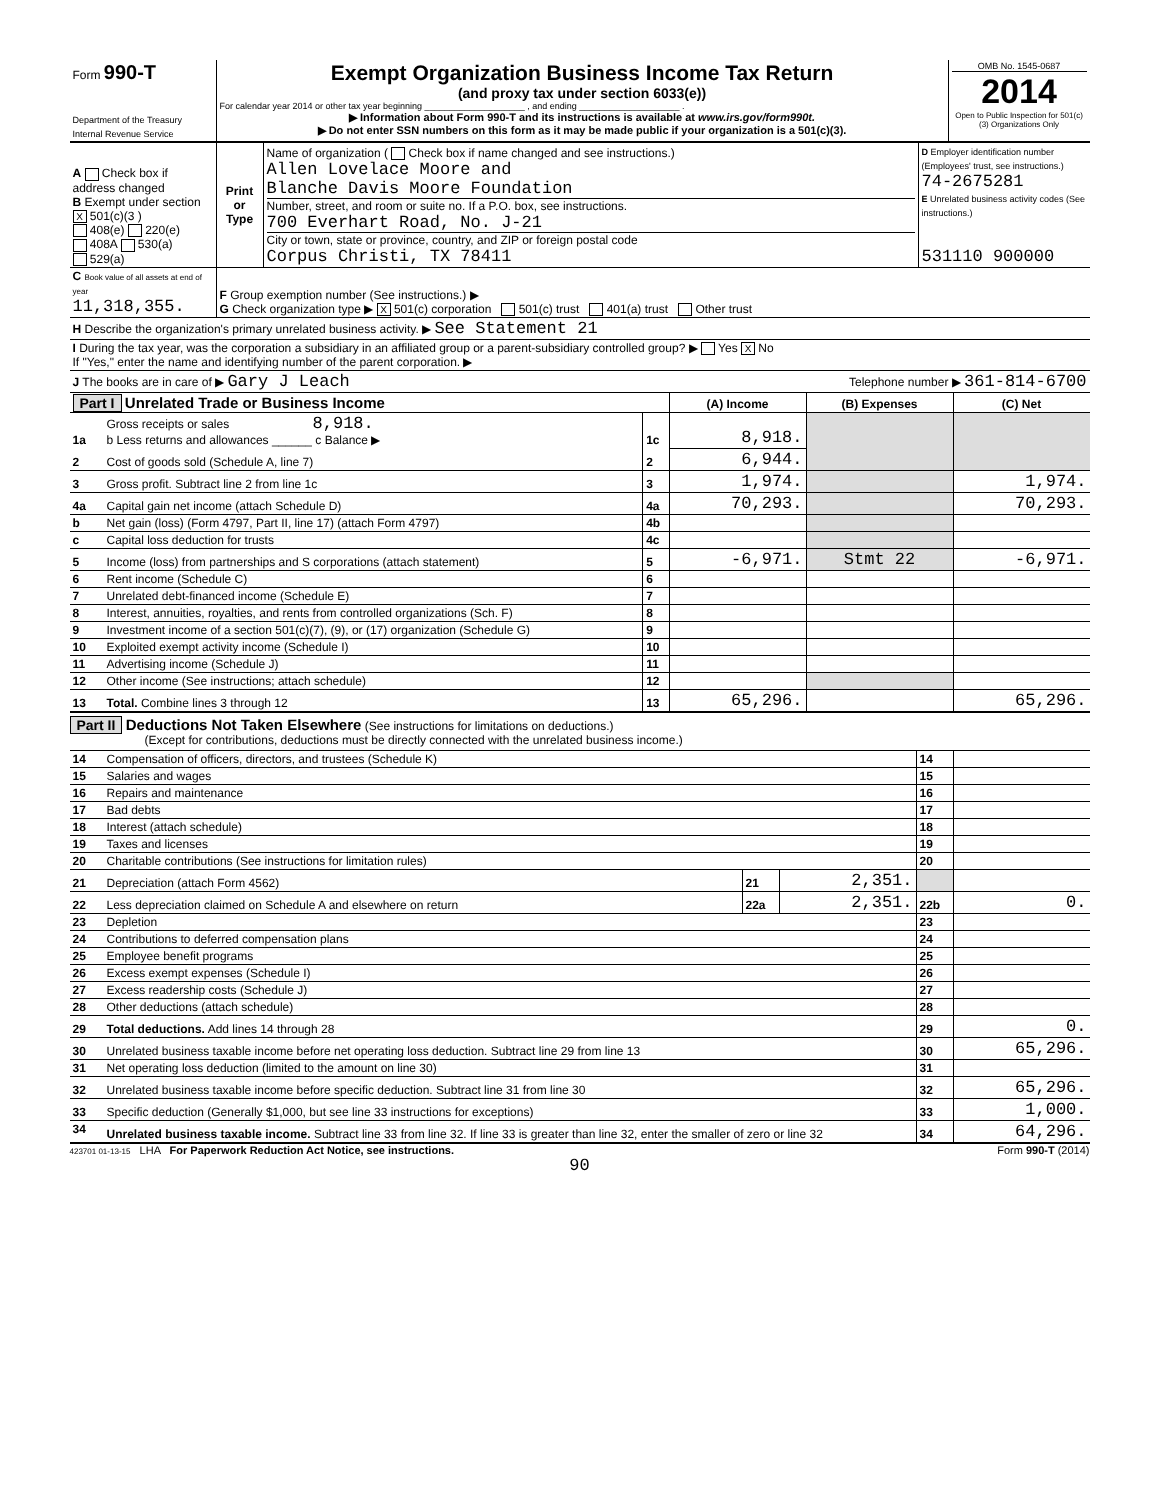| Form 990-T Department of the Treasury Internal Revenue Service | Exempt Organization Business Income Tax Return (and proxy tax under section 6033(e)) For calendar year 2014 or other tax year beginning ____________________ , and ending ____________________ . ▶ Information about Form 990-T and its instructions is available at www.irs.gov/form990t. ▶ Do not enter SSN numbers on this form as it may be made public if your organization is a 501(c)(3). | OMB No. 1545-0687 2014 Open to Public Inspection for 501(c)(3) Organizations Only |
| A Check box if address changed B Exempt under section X 501(c)(3 ) 408(e) 220(e) 408A 530(a) 529(a) | Print or Type | Name of organization ( Check box if name changed and see instructions.) Allen Lovelace Moore and Blanche Davis Moore Foundation Number, street, and room or suite no. If a P.O. box, see instructions. 700 Everhart Road, No. J-21 City or town, state or province, country, and ZIP or foreign postal code Corpus Christi, TX 78411 | D Employer identification number (Employees' trust, see instructions.) 74-2675281 E Unrelated business activity codes (See instructions.) 531110 900000 |
| C Book value of all assets at end of year 11,318,355. | F Group exemption number (See instructions.) ▶ G Check organization type ▶ X 501(c) corporation 501(c) trust 401(a) trust Other trust |
| H Describe the organization's primary unrelated business activity. ▶ See Statement 21 | |
| I During the tax year, was the corporation a subsidiary in an affiliated group or a parent-subsidiary controlled group? ▶ Yes X No If "Yes," enter the name and identifying number of the parent corporation. ▶ | |
| J The books are in care of ▶ Gary J Leach Telephone number ▶ 361-814-6700 | |
| Part I Unrelated Trade or Business Income | | | (A) Income | (B) Expenses | (C) Net |
| --- | --- | --- | --- | --- | --- |
| 1a | Gross receipts or sales 8,918. b Less returns and allowances ______ c Balance ▶ | 1c | 8,918. | | |
| 2 | Cost of goods sold (Schedule A, line 7) | 2 | 6,944. | | |
| 3 | Gross profit. Subtract line 2 from line 1c | 3 | 1,974. | | 1,974. |
| 4a | Capital gain net income (attach Schedule D) | 4a | 70,293. | | 70,293. |
| b | Net gain (loss) (Form 4797, Part II, line 17) (attach Form 4797) | 4b | | | |
| c | Capital loss deduction for trusts | 4c | | | |
| 5 | Income (loss) from partnerships and S corporations (attach statement) | 5 | -6,971. | Stmt 22 | -6,971. |
| 6 | Rent income (Schedule C) | 6 | | | |
| 7 | Unrelated debt-financed income (Schedule E) | 7 | | | |
| 8 | Interest, annuities, royalties, and rents from controlled organizations (Sch. F) | 8 | | | |
| 9 | Investment income of a section 501(c)(7), (9), or (17) organization (Schedule G) | 9 | | | |
| 10 | Exploited exempt activity income (Schedule I) | 10 | | | |
| 11 | Advertising income (Schedule J) | 11 | | | |
| 12 | Other income (See instructions; attach schedule) | 12 | | | |
| 13 | Total. Combine lines 3 through 12 | 13 | 65,296. | | 65,296. |
Part II Deductions Not Taken Elsewhere (See instructions for limitations on deductions.)
(Except for contributions, deductions must be directly connected with the unrelated business income.)
| 14 | Compensation of officers, directors, and trustees (Schedule K) | | | 14 | |
| 15 | Salaries and wages | | | 15 | |
| 16 | Repairs and maintenance | | | 16 | |
| 17 | Bad debts | | | 17 | |
| 18 | Interest (attach schedule) | | | 18 | |
| 19 | Taxes and licenses | | | 19 | |
| 20 | Charitable contributions (See instructions for limitation rules) | | | 20 | |
| 21 | Depreciation (attach Form 4562) | 21 | 2,351. | | |
| 22 | Less depreciation claimed on Schedule A and elsewhere on return | 22a | 2,351. | 22b | 0. |
| 23 | Depletion | | | 23 | |
| 24 | Contributions to deferred compensation plans | | | 24 | |
| 25 | Employee benefit programs | | | 25 | |
| 26 | Excess exempt expenses (Schedule I) | | | 26 | |
| 27 | Excess readership costs (Schedule J) | | | 27 | |
| 28 | Other deductions (attach schedule) | | | 28 | |
| 29 | Total deductions. Add lines 14 through 28 | | | 29 | 0. |
| 30 | Unrelated business taxable income before net operating loss deduction. Subtract line 29 from line 13 | | | 30 | 65,296. |
| 31 | Net operating loss deduction (limited to the amount on line 30) | | | 31 | |
| 32 | Unrelated business taxable income before specific deduction. Subtract line 31 from line 30 | | | 32 | 65,296. |
| 33 | Specific deduction (Generally $1,000, but see line 33 instructions for exceptions) | | | 33 | 1,000. |
| 34 | Unrelated business taxable income. Subtract line 33 from line 32. If line 33 is greater than line 32, enter the smaller of zero or line 32 | | | 34 | 64,296. |
423701 01-13-15 LHA For Paperwork Reduction Act Notice, see instructions. Form 990-T (2014)
90